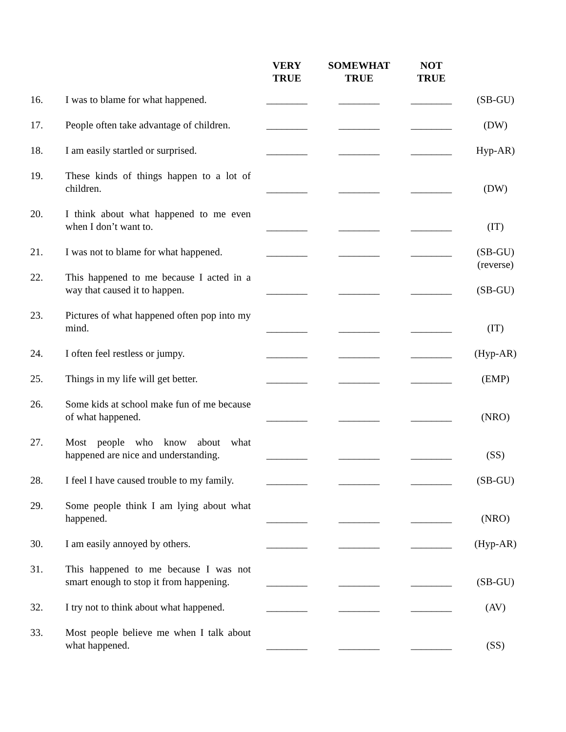| | | VERY TRUE | SOMEWHAT TRUE | NOT TRUE | |
| --- | --- | --- | --- | --- | --- |
| 16. | I was to blame for what happened. | ________ | ________ | ________ | (SB-GU) |
| 17. | People often take advantage of children. | ________ | ________ | ________ | (DW) |
| 18. | I am easily startled or surprised. | ________ | ________ | ________ | Hyp-AR) |
| 19. | These kinds of things happen to a lot of children. | ________ | ________ | ________ | (DW) |
| 20. | I think about what happened to me even when I don’t want to. | ________ | ________ | ________ | (IT) |
| 21. | I was not to blame for what happened. | ________ | ________ | ________ | (SB-GU) (reverse) |
| 22. | This happened to me because I acted in a way that caused it to happen. | ________ | ________ | ________ | (SB-GU) |
| 23. | Pictures of what happened often pop into my mind. | ________ | ________ | ________ | (IT) |
| 24. | I often feel restless or jumpy. | ________ | ________ | ________ | (Hyp-AR) |
| 25. | Things in my life will get better. | ________ | ________ | ________ | (EMP) |
| 26. | Some kids at school make fun of me because of what happened. | ________ | ________ | ________ | (NRO) |
| 27. | Most people who know about what happened are nice and understanding. | ________ | ________ | ________ | (SS) |
| 28. | I feel I have caused trouble to my family. | ________ | ________ | ________ | (SB-GU) |
| 29. | Some people think I am lying about what happened. | ________ | ________ | ________ | (NRO) |
| 30. | I am easily annoyed by others. | ________ | ________ | ________ | (Hyp-AR) |
| 31. | This happened to me because I was not smart enough to stop it from happening. | ________ | ________ | ________ | (SB-GU) |
| 32. | I try not to think about what happened. | ________ | ________ | ________ | (AV) |
| 33. | Most people believe me when I talk about what happened. | ________ | ________ | ________ | (SS) |